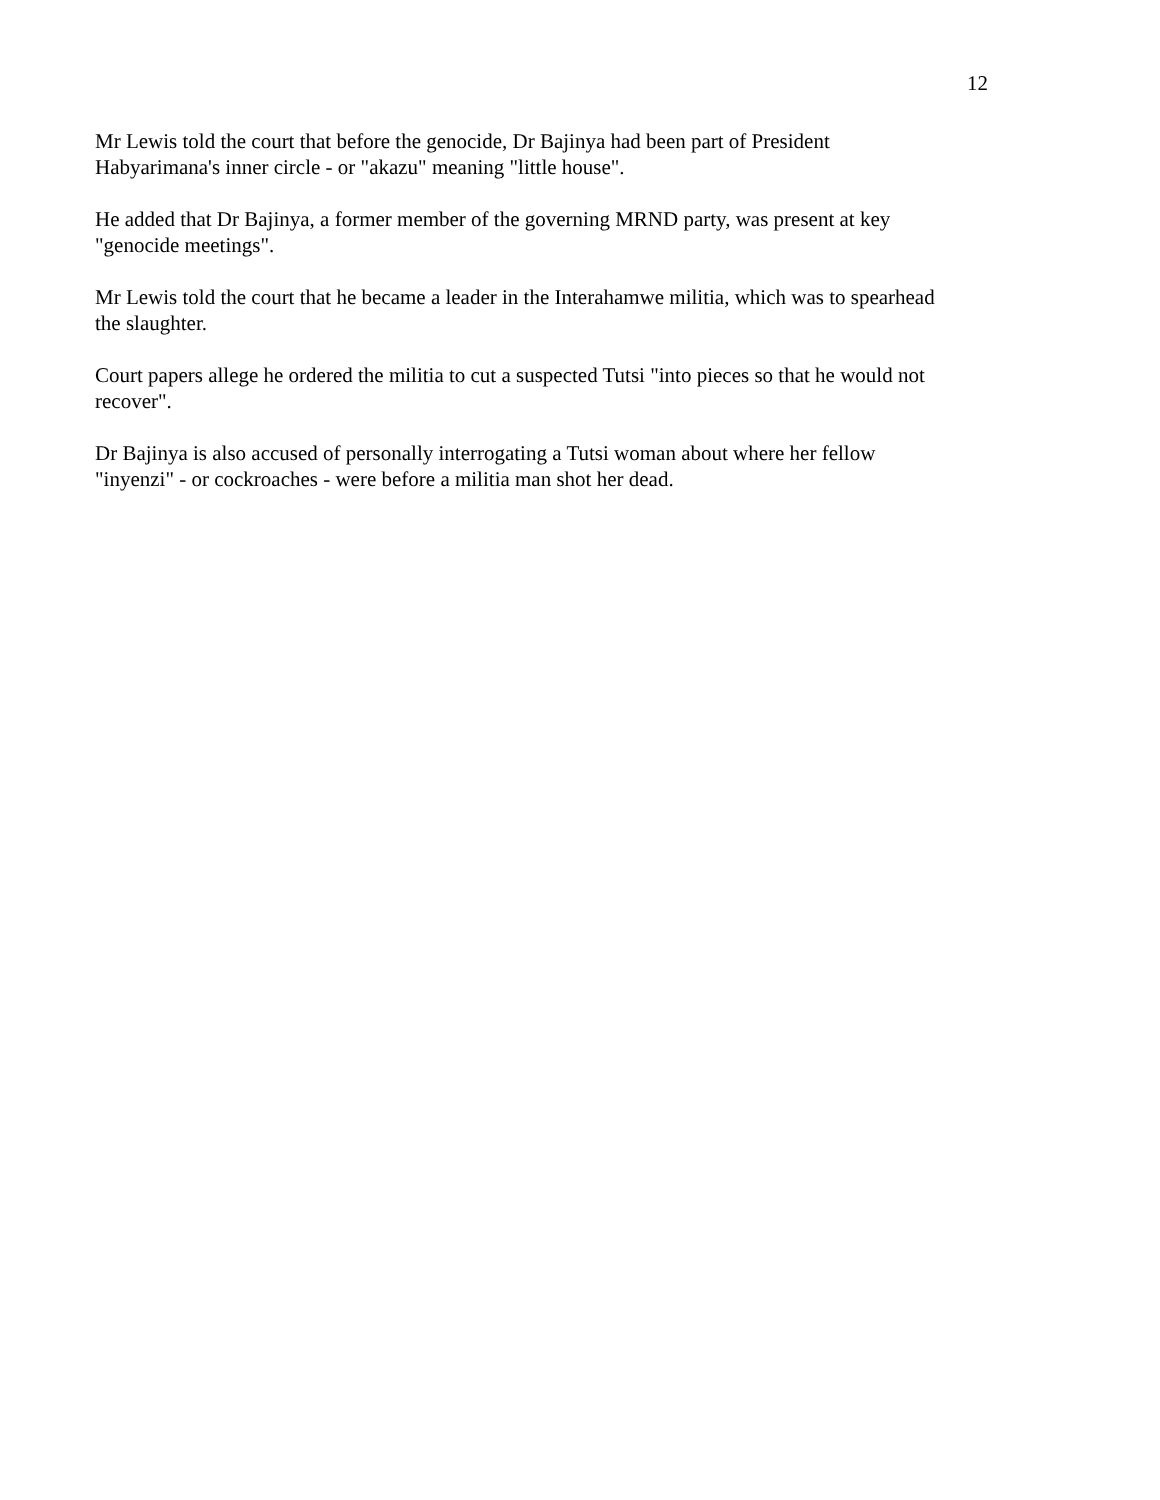12
Mr Lewis told the court that before the genocide, Dr Bajinya had been part of President
Habyarimana's inner circle - or "akazu" meaning "little house".
He added that Dr Bajinya, a former member of the governing MRND party, was present at key
"genocide meetings".
Mr Lewis told the court that he became a leader in the Interahamwe militia, which was to spearhead
the slaughter.
Court papers allege he ordered the militia to cut a suspected Tutsi "into pieces so that he would not
recover".
Dr Bajinya is also accused of personally interrogating a Tutsi woman about where her fellow
"inyenzi" - or cockroaches - were before a militia man shot her dead.